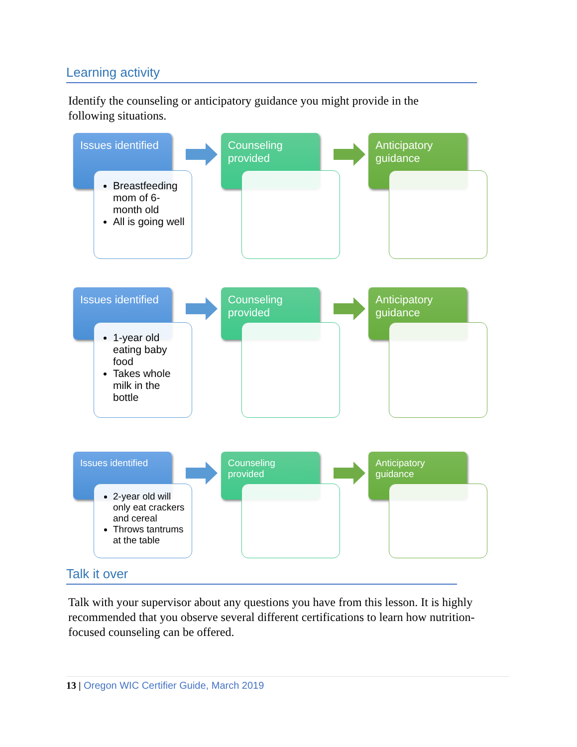Learning activity
Identify the counseling or anticipatory guidance you might provide in the following situations.
Issues identified
Breastfeeding mom of 6-month old
All is going well
Counseling provided
Anticipatory guidance
Issues identified
1-year old eating baby food
Takes whole milk in the bottle
Counseling provided
Anticipatory guidance
Issues identified
2-year old will only eat crackers and cereal
Throws tantrums at the table
Counseling provided
Anticipatory guidance
Talk it over
Talk with your supervisor about any questions you have from this lesson. It is highly recommended that you observe several different certifications to learn how nutrition-focused counseling can be offered.
13 | Oregon WIC Certifier Guide, March 2019